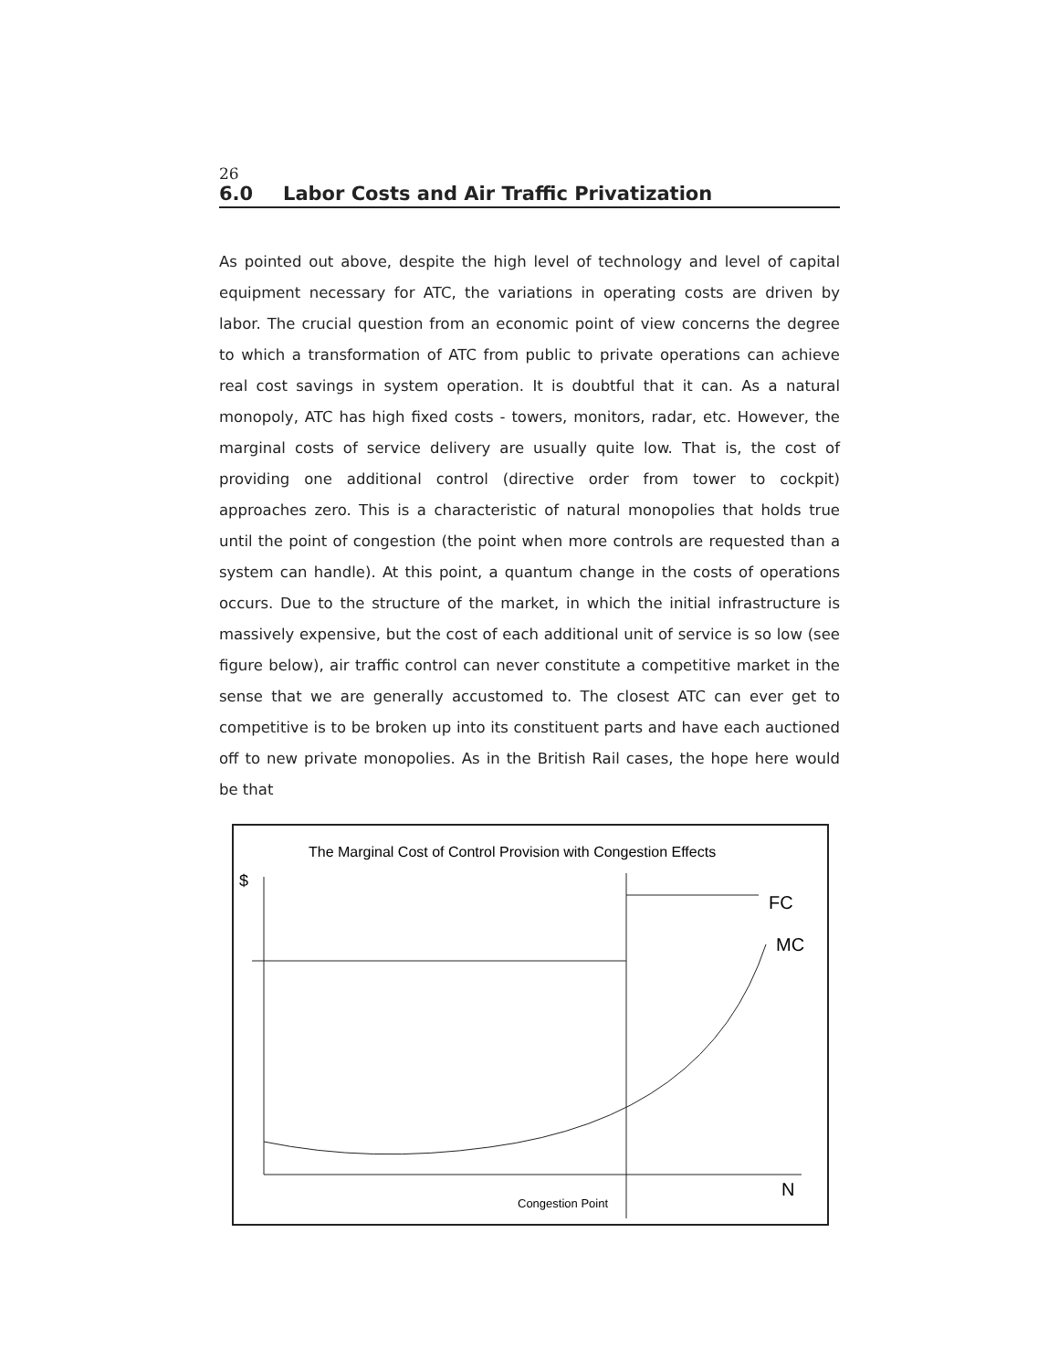26
6.0 Labor Costs and Air Traffic Privatization
As pointed out above, despite the high level of technology and level of capital equipment necessary for ATC, the variations in operating costs are driven by labor. The crucial question from an economic point of view concerns the degree to which a transformation of ATC from public to private operations can achieve real cost savings in system operation. It is doubtful that it can. As a natural monopoly, ATC has high fixed costs - towers, monitors, radar, etc. However, the marginal costs of service delivery are usually quite low. That is, the cost of providing one additional control (directive order from tower to cockpit) approaches zero. This is a characteristic of natural monopolies that holds true until the point of congestion (the point when more controls are requested than a system can handle). At this point, a quantum change in the costs of operations occurs. Due to the structure of the market, in which the initial infrastructure is massively expensive, but the cost of each additional unit of service is so low (see figure below), air traffic control can never constitute a competitive market in the sense that we are generally accustomed to. The closest ATC can ever get to competitive is to be broken up into its constituent parts and have each auctioned off to new private monopolies. As in the British Rail cases, the hope here would be that
The Marginal Cost of Control Provision with Congestion Effects
$
FC
MC
N
Congestion Point